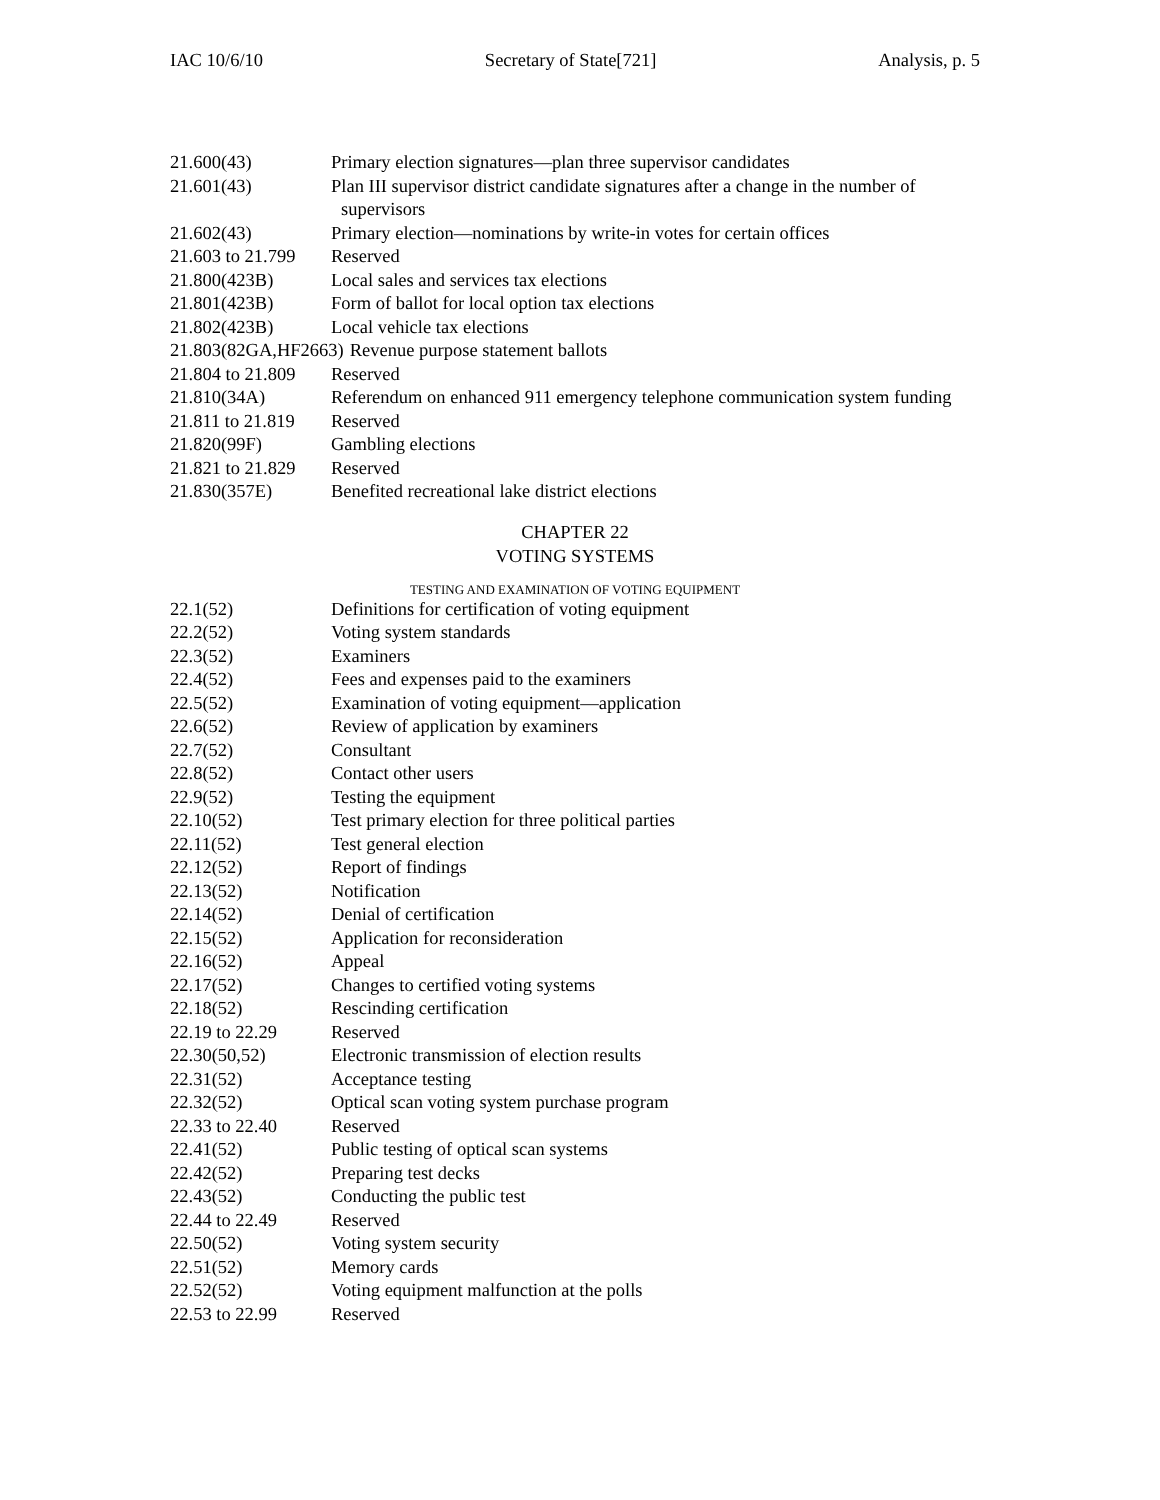IAC 10/6/10 Secretary of State[721] Analysis, p. 5
21.600(43) Primary election signatures—plan three supervisor candidates
21.601(43) Plan III supervisor district candidate signatures after a change in the number of supervisors
21.602(43) Primary election—nominations by write-in votes for certain offices
21.603 to 21.799 Reserved
21.800(423B) Local sales and services tax elections
21.801(423B) Form of ballot for local option tax elections
21.802(423B) Local vehicle tax elections
21.803(82GA,HF2663) Revenue purpose statement ballots
21.804 to 21.809 Reserved
21.810(34A) Referendum on enhanced 911 emergency telephone communication system funding
21.811 to 21.819 Reserved
21.820(99F) Gambling elections
21.821 to 21.829 Reserved
21.830(357E) Benefited recreational lake district elections
CHAPTER 22
VOTING SYSTEMS
TESTING AND EXAMINATION OF VOTING EQUIPMENT
22.1(52) Definitions for certification of voting equipment
22.2(52) Voting system standards
22.3(52) Examiners
22.4(52) Fees and expenses paid to the examiners
22.5(52) Examination of voting equipment—application
22.6(52) Review of application by examiners
22.7(52) Consultant
22.8(52) Contact other users
22.9(52) Testing the equipment
22.10(52) Test primary election for three political parties
22.11(52) Test general election
22.12(52) Report of findings
22.13(52) Notification
22.14(52) Denial of certification
22.15(52) Application for reconsideration
22.16(52) Appeal
22.17(52) Changes to certified voting systems
22.18(52) Rescinding certification
22.19 to 22.29 Reserved
22.30(50,52) Electronic transmission of election results
22.31(52) Acceptance testing
22.32(52) Optical scan voting system purchase program
22.33 to 22.40 Reserved
22.41(52) Public testing of optical scan systems
22.42(52) Preparing test decks
22.43(52) Conducting the public test
22.44 to 22.49 Reserved
22.50(52) Voting system security
22.51(52) Memory cards
22.52(52) Voting equipment malfunction at the polls
22.53 to 22.99 Reserved